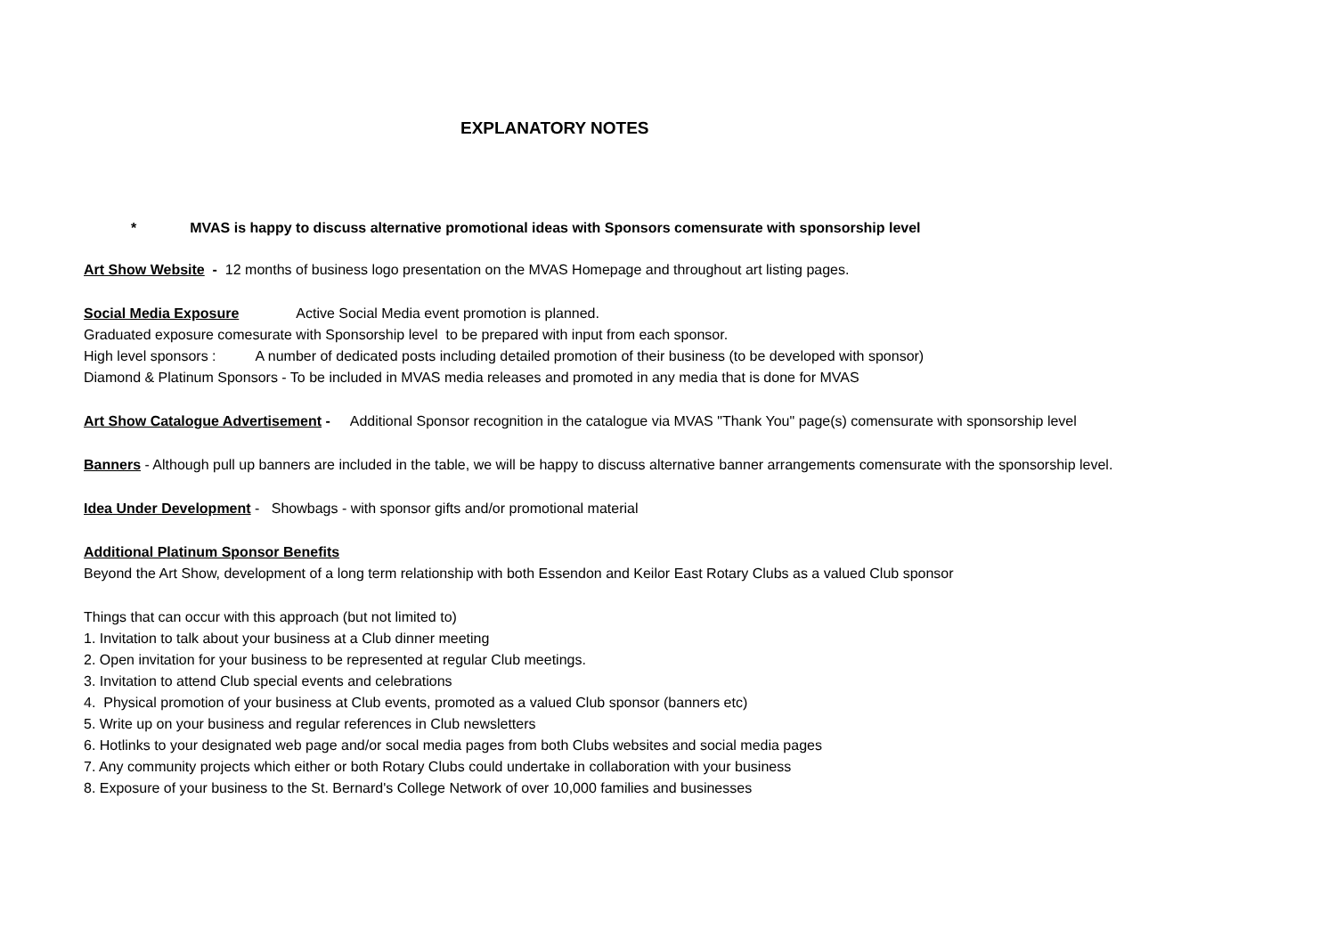EXPLANATORY NOTES
* MVAS is happy to discuss alternative promotional ideas with Sponsors comensurate with sponsorship level
Art Show Website - 12 months of business logo presentation on the MVAS Homepage and throughout art listing pages.
Social Media Exposure Active Social Media event promotion is planned.
Graduated exposure comesurate with Sponsorship level to be prepared with input from each sponsor.
High level sponsors : A number of dedicated posts including detailed promotion of their business (to be developed with sponsor)
Diamond & Platinum Sponsors - To be included in MVAS media releases and promoted in any media that is done for MVAS
Art Show Catalogue Advertisement - Additional Sponsor recognition in the catalogue via MVAS "Thank You" page(s) comensurate with sponsorship level
Banners - Although pull up banners are included in the table, we will be happy to discuss alternative banner arrangements comensurate with the sponsorship level.
Idea Under Development - Showbags - with sponsor gifts and/or promotional material
Additional Platinum Sponsor Benefits
Beyond the Art Show, development of a long term relationship with both Essendon and Keilor East Rotary Clubs as a valued Club sponsor
Things that can occur with this approach (but not limited to)
1. Invitation to talk about your business at a Club dinner meeting
2. Open invitation for your business to be represented at regular Club meetings.
3. Invitation to attend Club special events and celebrations
4. Physical promotion of your business at Club events, promoted as a valued Club sponsor (banners etc)
5. Write up on your business and regular references in Club newsletters
6. Hotlinks to your designated web page and/or socal media pages from both Clubs websites and social media pages
7. Any community projects which either or both Rotary Clubs could undertake in collaboration with your business
8. Exposure of your business to the St. Bernard's College Network of over 10,000 families and businesses